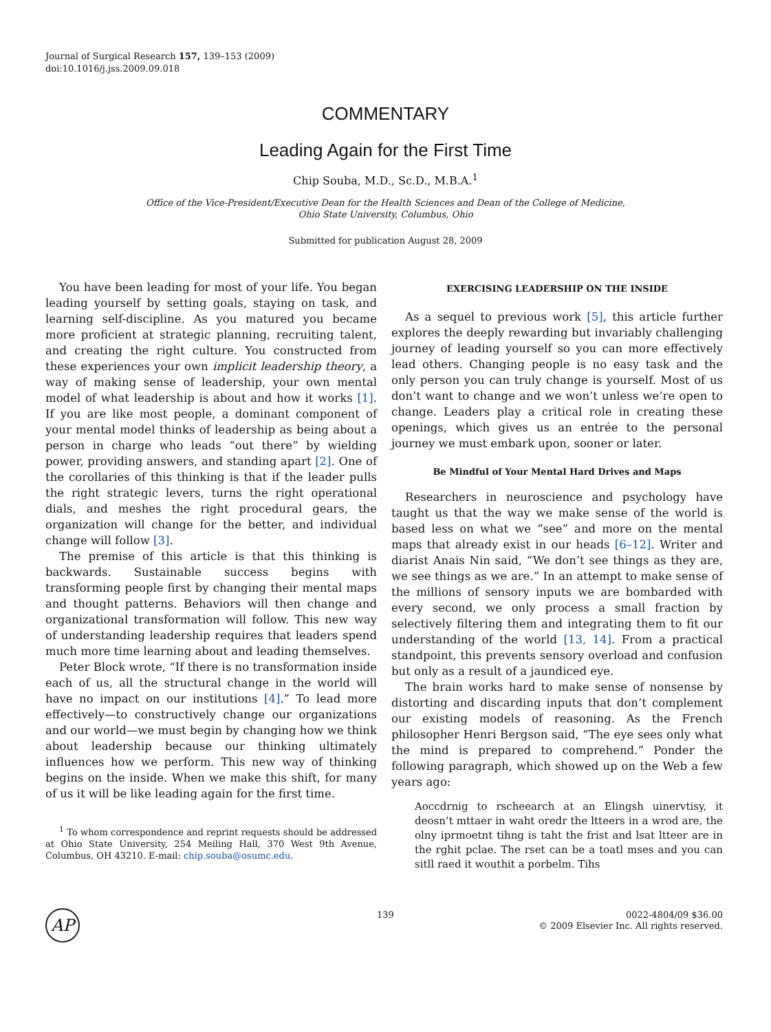Journal of Surgical Research 157, 139–153 (2009)
doi:10.1016/j.jss.2009.09.018
COMMENTARY
Leading Again for the First Time
Chip Souba, M.D., Sc.D., M.B.A.<sup>1</sup>
Office of the Vice-President/Executive Dean for the Health Sciences and Dean of the College of Medicine,
Ohio State University, Columbus, Ohio
Submitted for publication August 28, 2009
You have been leading for most of your life. You began leading yourself by setting goals, staying on task, and learning self-discipline. As you matured you became more proficient at strategic planning, recruiting talent, and creating the right culture. You constructed from these experiences your own implicit leadership theory, a way of making sense of leadership, your own mental model of what leadership is about and how it works [1]. If you are like most people, a dominant component of your mental model thinks of leadership as being about a person in charge who leads “out there” by wielding power, providing answers, and standing apart [2]. One of the corollaries of this thinking is that if the leader pulls the right strategic levers, turns the right operational dials, and meshes the right procedural gears, the organization will change for the better, and individual change will follow [3].
The premise of this article is that this thinking is backwards. Sustainable success begins with transforming people first by changing their mental maps and thought patterns. Behaviors will then change and organizational transformation will follow. This new way of understanding leadership requires that leaders spend much more time learning about and leading themselves.
Peter Block wrote, “If there is no transformation inside each of us, all the structural change in the world will have no impact on our institutions [4].” To lead more effectively—to constructively change our organizations and our world—we must begin by changing how we think about leadership because our thinking ultimately influences how we perform. This new way of thinking begins on the inside. When we make this shift, for many of us it will be like leading again for the first time.
<sup>1</sup> To whom correspondence and reprint requests should be addressed at Ohio State University, 254 Meiling Hall, 370 West 9th Avenue, Columbus, OH 43210. E-mail: chip.souba@osumc.edu.
EXERCISING LEADERSHIP ON THE INSIDE
As a sequel to previous work [5], this article further explores the deeply rewarding but invariably challenging journey of leading yourself so you can more effectively lead others. Changing people is no easy task and the only person you can truly change is yourself. Most of us don’t want to change and we won’t unless we’re open to change. Leaders play a critical role in creating these openings, which gives us an entrée to the personal journey we must embark upon, sooner or later.
Be Mindful of Your Mental Hard Drives and Maps
Researchers in neuroscience and psychology have taught us that the way we make sense of the world is based less on what we “see” and more on the mental maps that already exist in our heads [6–12]. Writer and diarist Anais Nin said, “We don’t see things as they are, we see things as we are.” In an attempt to make sense of the millions of sensory inputs we are bombarded with every second, we only process a small fraction by selectively filtering them and integrating them to fit our understanding of the world [13, 14]. From a practical standpoint, this prevents sensory overload and confusion but only as a result of a jaundiced eye.
The brain works hard to make sense of nonsense by distorting and discarding inputs that don’t complement our existing models of reasoning. As the French philosopher Henri Bergson said, “The eye sees only what the mind is prepared to comprehend.” Ponder the following paragraph, which showed up on the Web a few years ago:
Aoccdrnig to rscheearch at an Elingsh uinervtisy, it deosn’t mttaer in waht oredr the ltteers in a wrod are, the olny iprmoetnt tihng is taht the frist and lsat ltteer are in the rghit pclae. The rset can be a toatl mses and you can sitll raed it wouthit a porbelm. Tihs
AP
139
0022-4804/09 $36.00
© 2009 Elsevier Inc. All rights reserved.